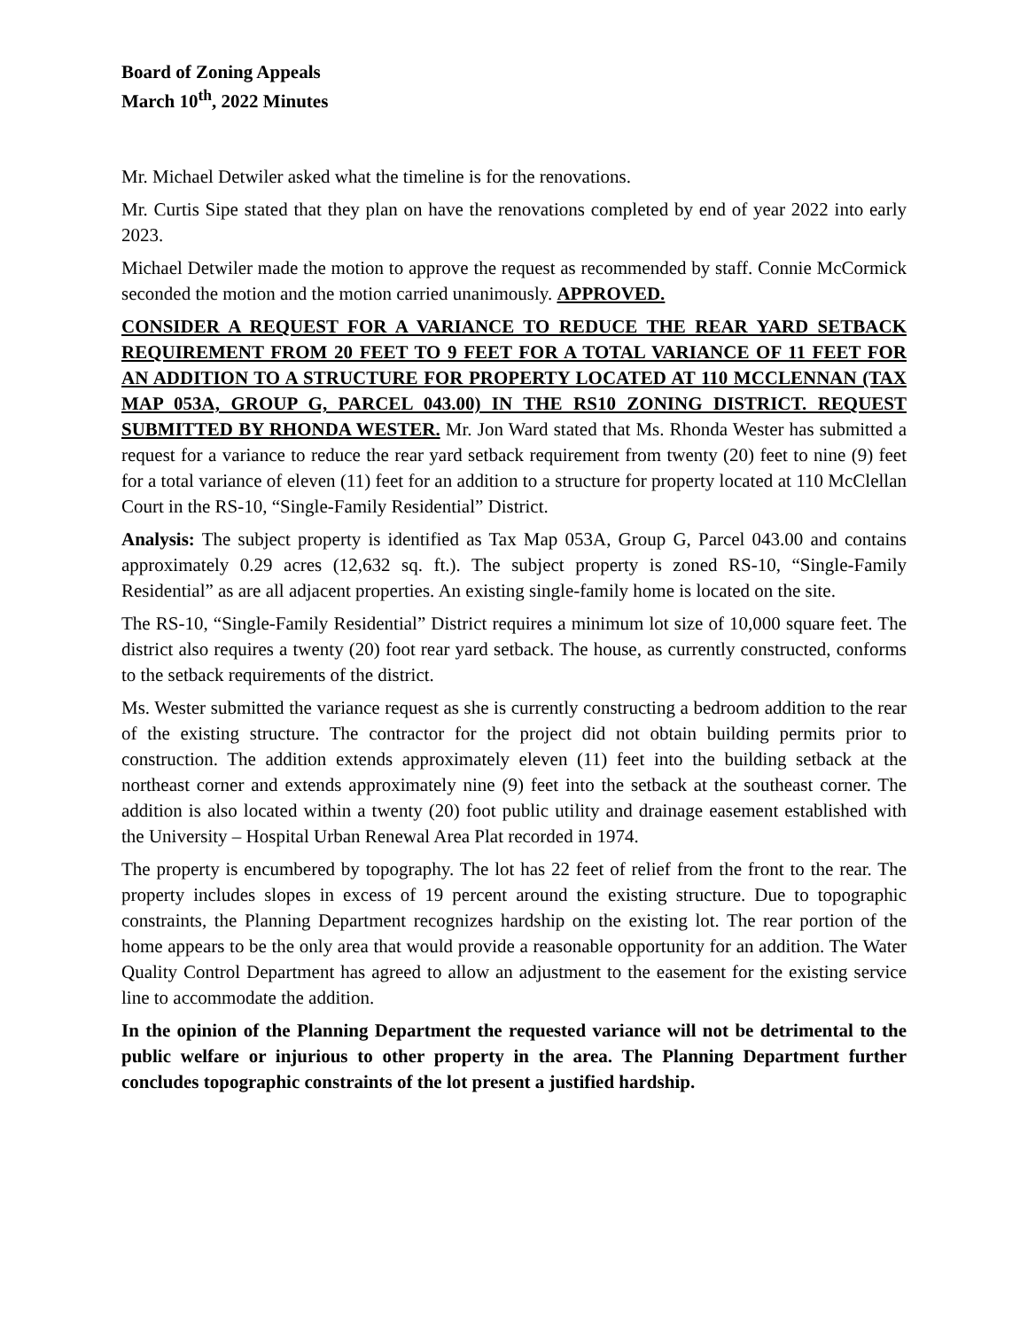Board of Zoning Appeals
March 10<sup>th</sup>, 2022 Minutes
Mr. Michael Detwiler asked what the timeline is for the renovations.
Mr. Curtis Sipe stated that they plan on have the renovations completed by end of year 2022 into early 2023.
Michael Detwiler made the motion to approve the request as recommended by staff. Connie McCormick seconded the motion and the motion carried unanimously. APPROVED.
CONSIDER A REQUEST FOR A VARIANCE TO REDUCE THE REAR YARD SETBACK REQUIREMENT FROM 20 FEET TO 9 FEET FOR A TOTAL VARIANCE OF 11 FEET FOR AN ADDITION TO A STRUCTURE FOR PROPERTY LOCATED AT 110 MCCLENNAN (TAX MAP 053A, GROUP G, PARCEL 043.00) IN THE RS10 ZONING DISTRICT. REQUEST SUBMITTED BY RHONDA WESTER. Mr. Jon Ward stated that Ms. Rhonda Wester has submitted a request for a variance to reduce the rear yard setback requirement from twenty (20) feet to nine (9) feet for a total variance of eleven (11) feet for an addition to a structure for property located at 110 McClellan Court in the RS-10, “Single-Family Residential” District.
Analysis: The subject property is identified as Tax Map 053A, Group G, Parcel 043.00 and contains approximately 0.29 acres (12,632 sq. ft.). The subject property is zoned RS-10, “Single-Family Residential” as are all adjacent properties. An existing single-family home is located on the site.
The RS-10, “Single-Family Residential” District requires a minimum lot size of 10,000 square feet. The district also requires a twenty (20) foot rear yard setback. The house, as currently constructed, conforms to the setback requirements of the district.
Ms. Wester submitted the variance request as she is currently constructing a bedroom addition to the rear of the existing structure. The contractor for the project did not obtain building permits prior to construction. The addition extends approximately eleven (11) feet into the building setback at the northeast corner and extends approximately nine (9) feet into the setback at the southeast corner. The addition is also located within a twenty (20) foot public utility and drainage easement established with the University – Hospital Urban Renewal Area Plat recorded in 1974.
The property is encumbered by topography. The lot has 22 feet of relief from the front to the rear. The property includes slopes in excess of 19 percent around the existing structure. Due to topographic constraints, the Planning Department recognizes hardship on the existing lot. The rear portion of the home appears to be the only area that would provide a reasonable opportunity for an addition. The Water Quality Control Department has agreed to allow an adjustment to the easement for the existing service line to accommodate the addition.
In the opinion of the Planning Department the requested variance will not be detrimental to the public welfare or injurious to other property in the area. The Planning Department further concludes topographic constraints of the lot present a justified hardship.